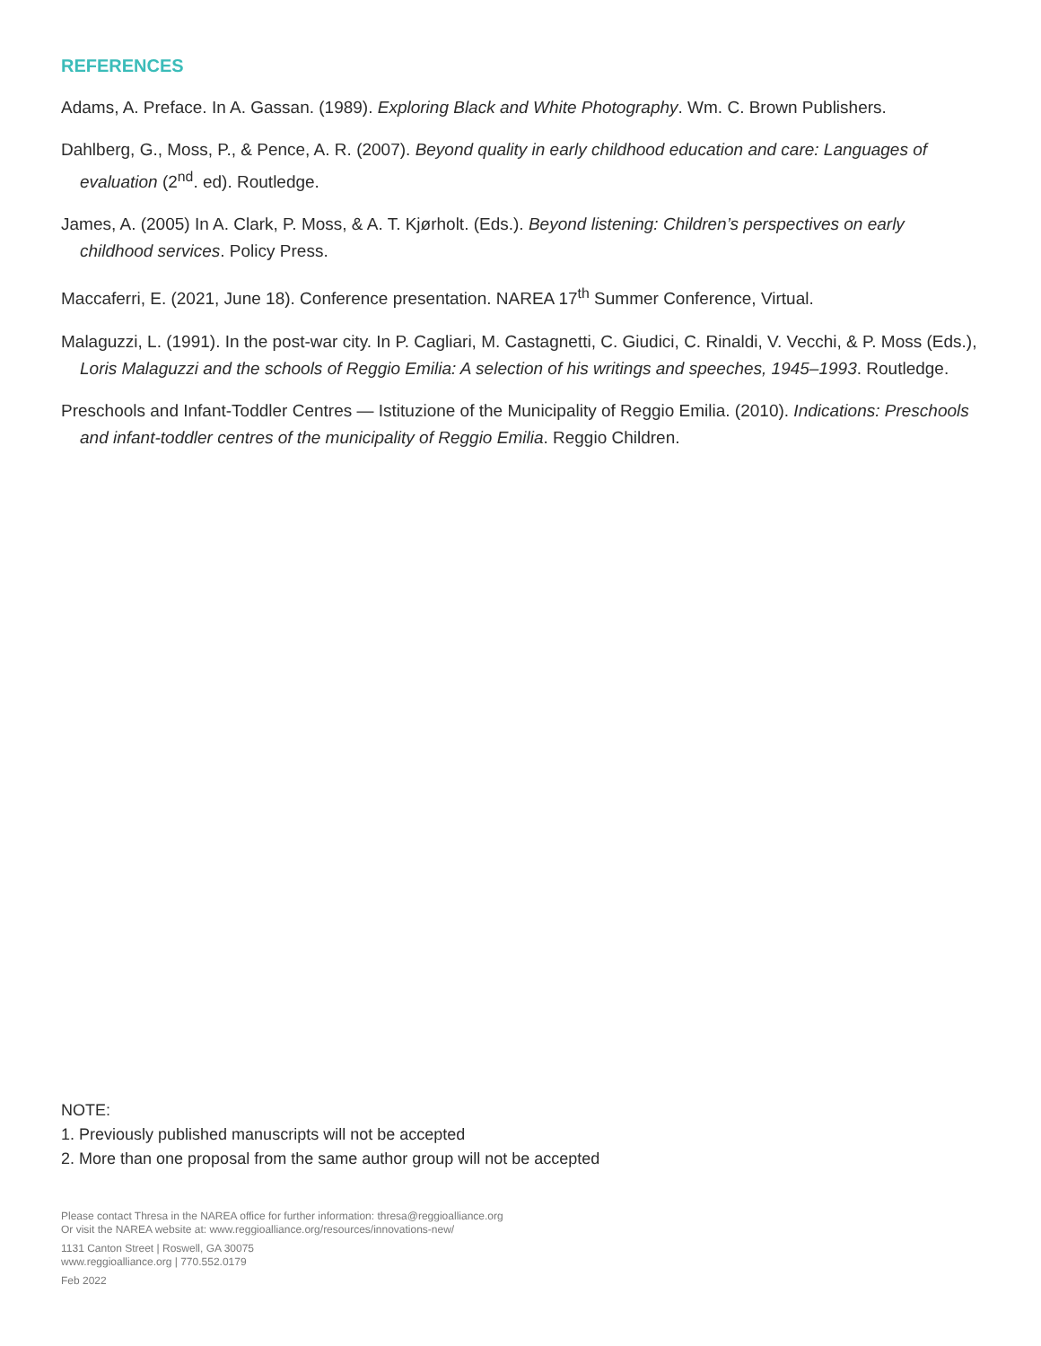REFERENCES
Adams, A. Preface. In A. Gassan. (1989). Exploring Black and White Photography. Wm. C. Brown Publishers.
Dahlberg, G., Moss, P., & Pence, A. R. (2007). Beyond quality in early childhood education and care: Languages of evaluation (2<sup>nd</sup>. ed). Routledge.
James, A. (2005) In A. Clark, P. Moss, & A. T. Kjørholt. (Eds.). Beyond listening: Children’s perspectives on early childhood services. Policy Press.
Maccaferri, E. (2021, June 18). Conference presentation. NAREA 17<sup>th</sup> Summer Conference, Virtual.
Malaguzzi, L. (1991). In the post-war city. In P. Cagliari, M. Castagnetti, C. Giudici, C. Rinaldi, V. Vecchi, & P. Moss (Eds.), Loris Malaguzzi and the schools of Reggio Emilia: A selection of his writings and speeches, 1945–1993. Routledge.
Preschools and Infant-Toddler Centres — Istituzione of the Municipality of Reggio Emilia. (2010). Indications: Preschools and infant-toddler centres of the municipality of Reggio Emilia. Reggio Children.
NOTE:
1. Previously published manuscripts will not be accepted
2. More than one proposal from the same author group will not be accepted
Please contact Thresa in the NAREA office for further information: thresa@reggioalliance.org
Or visit the NAREA website at: www.reggioalliance.org/resources/innovations-new/
1131 Canton Street | Roswell, GA 30075
www.reggioalliance.org | 770.552.0179
Feb 2022